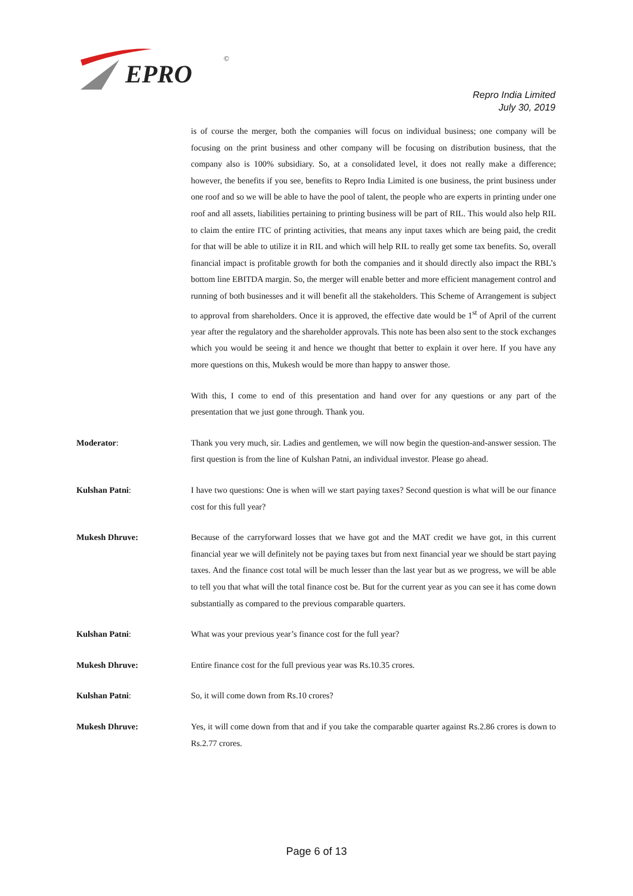EPRO
©
Repro India Limited
July 30, 2019
is of course the merger, both the companies will focus on individual business; one company will be focusing on the print business and other company will be focusing on distribution business, that the company also is 100% subsidiary. So, at a consolidated level, it does not really make a difference; however, the benefits if you see, benefits to Repro India Limited is one business, the print business under one roof and so we will be able to have the pool of talent, the people who are experts in printing under one roof and all assets, liabilities pertaining to printing business will be part of RIL. This would also help RIL to claim the entire ITC of printing activities, that means any input taxes which are being paid, the credit for that will be able to utilize it in RIL and which will help RIL to really get some tax benefits. So, overall financial impact is profitable growth for both the companies and it should directly also impact the RBL’s bottom line EBITDA margin. So, the merger will enable better and more efficient management control and running of both businesses and it will benefit all the stakeholders. This Scheme of Arrangement is subject to approval from shareholders. Once it is approved, the effective date would be 1<sup>st</sup> of April of the current year after the regulatory and the shareholder approvals. This note has been also sent to the stock exchanges which you would be seeing it and hence we thought that better to explain it over here. If you have any more questions on this, Mukesh would be more than happy to answer those.
With this, I come to end of this presentation and hand over for any questions or any part of the presentation that we just gone through. Thank you.
Moderator: Thank you very much, sir. Ladies and gentlemen, we will now begin the question-and-answer session. The first question is from the line of Kulshan Patni, an individual investor. Please go ahead.
Kulshan Patni: I have two questions: One is when will we start paying taxes? Second question is what will be our finance cost for this full year?
Mukesh Dhruve: Because of the carryforward losses that we have got and the MAT credit we have got, in this current financial year we will definitely not be paying taxes but from next financial year we should be start paying taxes. And the finance cost total will be much lesser than the last year but as we progress, we will be able to tell you that what will the total finance cost be. But for the current year as you can see it has come down substantially as compared to the previous comparable quarters.
Kulshan Patni: What was your previous year’s finance cost for the full year?
Mukesh Dhruve: Entire finance cost for the full previous year was Rs.10.35 crores.
Kulshan Patni: So, it will come down from Rs.10 crores?
Mukesh Dhruve: Yes, it will come down from that and if you take the comparable quarter against Rs.2.86 crores is down to Rs.2.77 crores.
Page 6 of 13